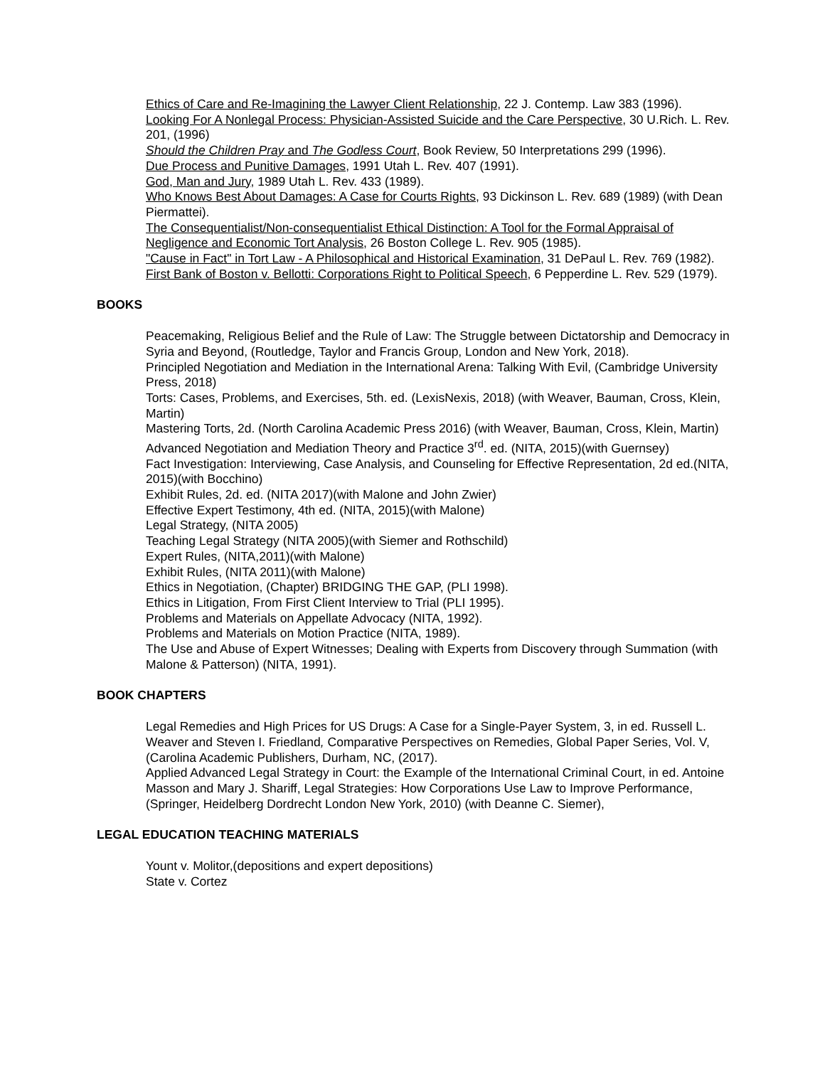Ethics of Care and Re-Imagining the Lawyer Client Relationship, 22 J. Contemp. Law 383 (1996).
Looking For A Nonlegal Process: Physician-Assisted Suicide and the Care Perspective, 30 U.Rich. L. Rev. 201, (1996)
Should the Children Pray and The Godless Court, Book Review, 50 Interpretations 299 (1996).
Due Process and Punitive Damages, 1991 Utah L. Rev. 407 (1991).
God, Man and Jury, 1989 Utah L. Rev. 433 (1989).
Who Knows Best About Damages: A Case for Courts Rights, 93 Dickinson L. Rev. 689 (1989) (with Dean Piermattei).
The Consequentialist/Non-consequentialist Ethical Distinction: A Tool for the Formal Appraisal of Negligence and Economic Tort Analysis, 26 Boston College L. Rev. 905 (1985).
"Cause in Fact" in Tort Law - A Philosophical and Historical Examination, 31 DePaul L. Rev. 769 (1982).
First Bank of Boston v. Bellotti: Corporations Right to Political Speech, 6 Pepperdine L. Rev. 529 (1979).
BOOKS
Peacemaking, Religious Belief and the Rule of Law: The Struggle between Dictatorship and Democracy in Syria and Beyond, (Routledge, Taylor and Francis Group, London and New York, 2018).
Principled Negotiation and Mediation in the International Arena: Talking With Evil, (Cambridge University Press, 2018)
Torts: Cases, Problems, and Exercises, 5th. ed. (LexisNexis, 2018) (with Weaver, Bauman, Cross, Klein, Martin)
Mastering Torts, 2d. (North Carolina Academic Press 2016) (with Weaver, Bauman, Cross, Klein, Martin)
Advanced Negotiation and Mediation Theory and Practice 3<sup>rd</sup>. ed. (NITA, 2015)(with Guernsey)
Fact Investigation: Interviewing, Case Analysis, and Counseling for Effective Representation, 2d ed.(NITA, 2015)(with Bocchino)
Exhibit Rules, 2d. ed. (NITA 2017)(with Malone and John Zwier)
Effective Expert Testimony, 4th ed. (NITA, 2015)(with Malone)
Legal Strategy, (NITA 2005)
Teaching Legal Strategy (NITA 2005)(with Siemer and Rothschild)
Expert Rules, (NITA,2011)(with Malone)
Exhibit Rules, (NITA 2011)(with Malone)
Ethics in Negotiation, (Chapter) BRIDGING THE GAP, (PLI 1998).
Ethics in Litigation, From First Client Interview to Trial (PLI 1995).
Problems and Materials on Appellate Advocacy (NITA, 1992).
Problems and Materials on Motion Practice (NITA, 1989).
The Use and Abuse of Expert Witnesses; Dealing with Experts from Discovery through Summation (with Malone & Patterson) (NITA, 1991).
BOOK CHAPTERS
Legal Remedies and High Prices for US Drugs: A Case for a Single-Payer System, 3, in ed. Russell L. Weaver and Steven I. Friedland, Comparative Perspectives on Remedies, Global Paper Series, Vol. V, (Carolina Academic Publishers, Durham, NC, (2017).
Applied Advanced Legal Strategy in Court: the Example of the International Criminal Court, in ed. Antoine Masson and Mary J. Shariff, Legal Strategies: How Corporations Use Law to Improve Performance, (Springer, Heidelberg Dordrecht London New York, 2010) (with Deanne C. Siemer),
LEGAL EDUCATION TEACHING MATERIALS
Yount v. Molitor,(depositions and expert depositions)
State v. Cortez